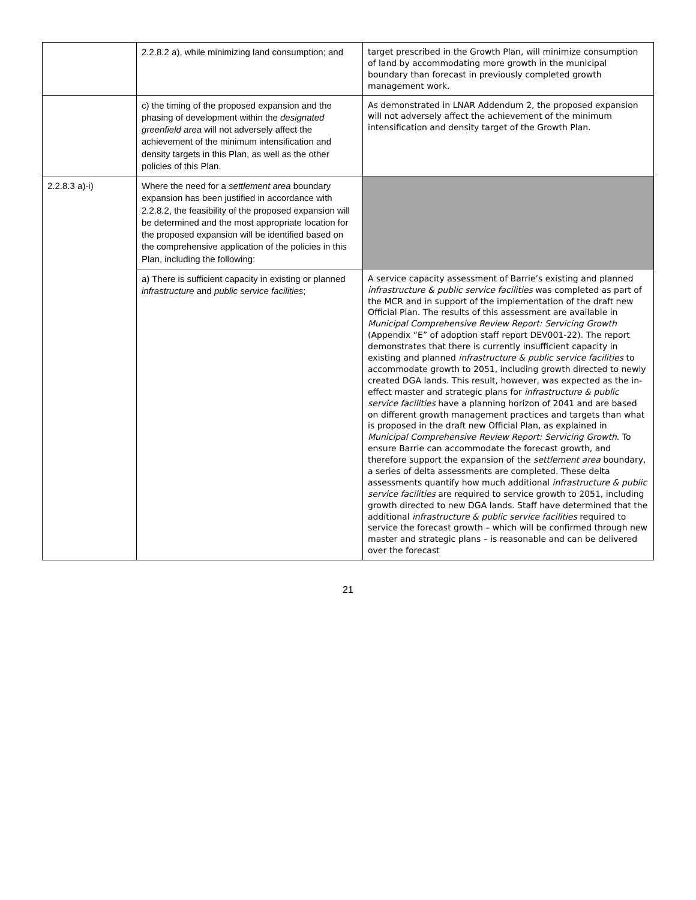| | 2.2.8.2 a), while minimizing land consumption; and | target prescribed in the Growth Plan, will minimize consumption of land by accommodating more growth in the municipal boundary than forecast in previously completed growth management work. |
| | c) the timing of the proposed expansion and the phasing of development within the designated greenfield area will not adversely affect the achievement of the minimum intensification and density targets in this Plan, as well as the other policies of this Plan. | As demonstrated in LNAR Addendum 2, the proposed expansion will not adversely affect the achievement of the minimum intensification and density target of the Growth Plan. |
| 2.2.8.3 a)-i) | Where the need for a settlement area boundary expansion has been justified in accordance with 2.2.8.2, the feasibility of the proposed expansion will be determined and the most appropriate location for the proposed expansion will be identified based on the comprehensive application of the policies in this Plan, including the following: | |
| | a) There is sufficient capacity in existing or planned infrastructure and public service facilities ; | A service capacity assessment of Barrie’s existing and planned infrastructure & public service facilities was completed as part of the MCR and in support of the implementation of the draft new Official Plan. The results of this assessment are available in Municipal Comprehensive Review Report: Servicing Growth (Appendix “E” of adoption staff report DEV001-22). The report demonstrates that there is currently insufficient capacity in existing and planned infrastructure & public service facilities to accommodate growth to 2051, including growth directed to newly created DGA lands. This result, however, was expected as the in-effect master and strategic plans for infrastructure & public service facilities have a planning horizon of 2041 and are based on different growth management practices and targets than what is proposed in the draft new Official Plan, as explained in Municipal Comprehensive Review Report: Servicing Growth . To ensure Barrie can accommodate the forecast growth, and therefore support the expansion of the settlement area boundary, a series of delta assessments are completed. These delta assessments quantify how much additional infrastructure & public service facilities are required to service growth to 2051, including growth directed to new DGA lands. Staff have determined that the additional infrastructure & public service facilities required to service the forecast growth – which will be confirmed through new master and strategic plans – is reasonable and can be delivered over the forecast |
21